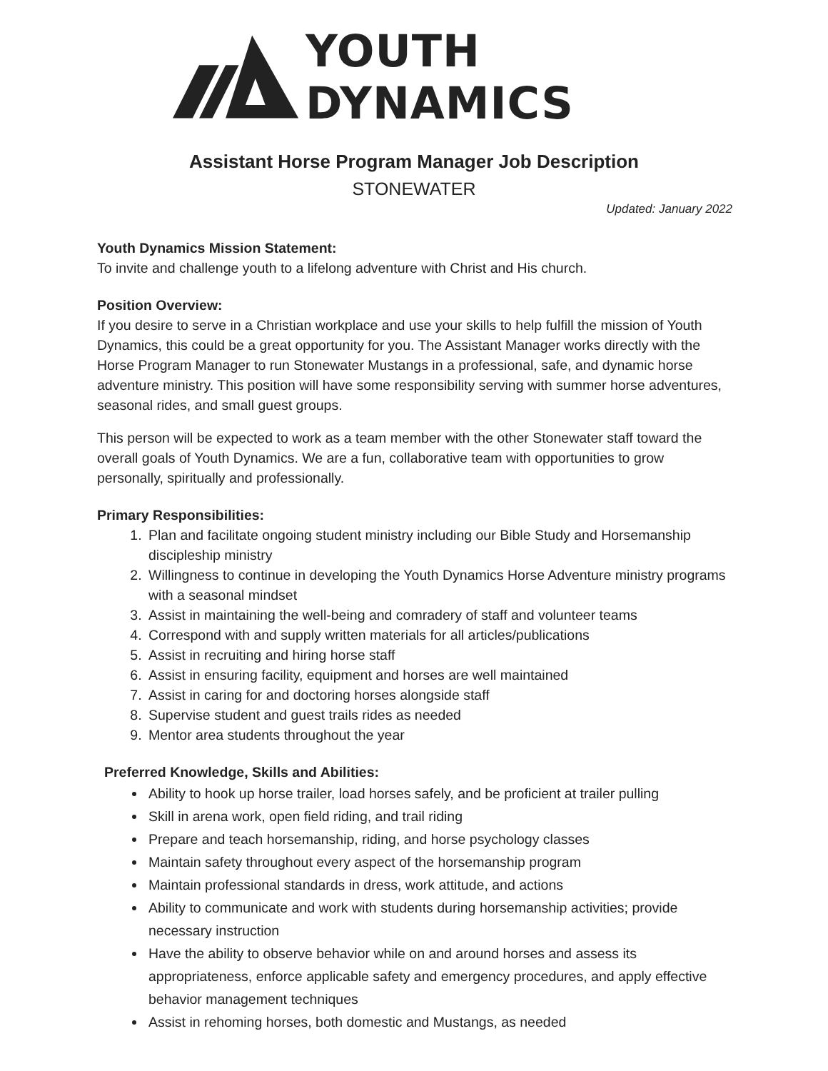YOUTH DYNAMICS
Assistant Horse Program Manager Job Description
STONEWATER
Updated: January 2022
Youth Dynamics Mission Statement:
To invite and challenge youth to a lifelong adventure with Christ and His church.
Position Overview:
If you desire to serve in a Christian workplace and use your skills to help fulfill the mission of Youth Dynamics, this could be a great opportunity for you. The Assistant Manager works directly with the Horse Program Manager to run Stonewater Mustangs in a professional, safe, and dynamic horse adventure ministry. This position will have some responsibility serving with summer horse adventures, seasonal rides, and small guest groups.
This person will be expected to work as a team member with the other Stonewater staff toward the overall goals of Youth Dynamics. We are a fun, collaborative team with opportunities to grow personally, spiritually and professionally.
Primary Responsibilities:
1. Plan and facilitate ongoing student ministry including our Bible Study and Horsemanship discipleship ministry
2. Willingness to continue in developing the Youth Dynamics Horse Adventure ministry programs with a seasonal mindset
3. Assist in maintaining the well-being and comradery of staff and volunteer teams
4. Correspond with and supply written materials for all articles/publications
5. Assist in recruiting and hiring horse staff
6. Assist in ensuring facility, equipment and horses are well maintained
7. Assist in caring for and doctoring horses alongside staff
8. Supervise student and guest trails rides as needed
9. Mentor area students throughout the year
Preferred Knowledge, Skills and Abilities:
Ability to hook up horse trailer, load horses safely, and be proficient at trailer pulling
Skill in arena work, open field riding, and trail riding
Prepare and teach horsemanship, riding, and horse psychology classes
Maintain safety throughout every aspect of the horsemanship program
Maintain professional standards in dress, work attitude, and actions
Ability to communicate and work with students during horsemanship activities; provide necessary instruction
Have the ability to observe behavior while on and around horses and assess its appropriateness, enforce applicable safety and emergency procedures, and apply effective behavior management techniques
Assist in rehoming horses, both domestic and Mustangs, as needed